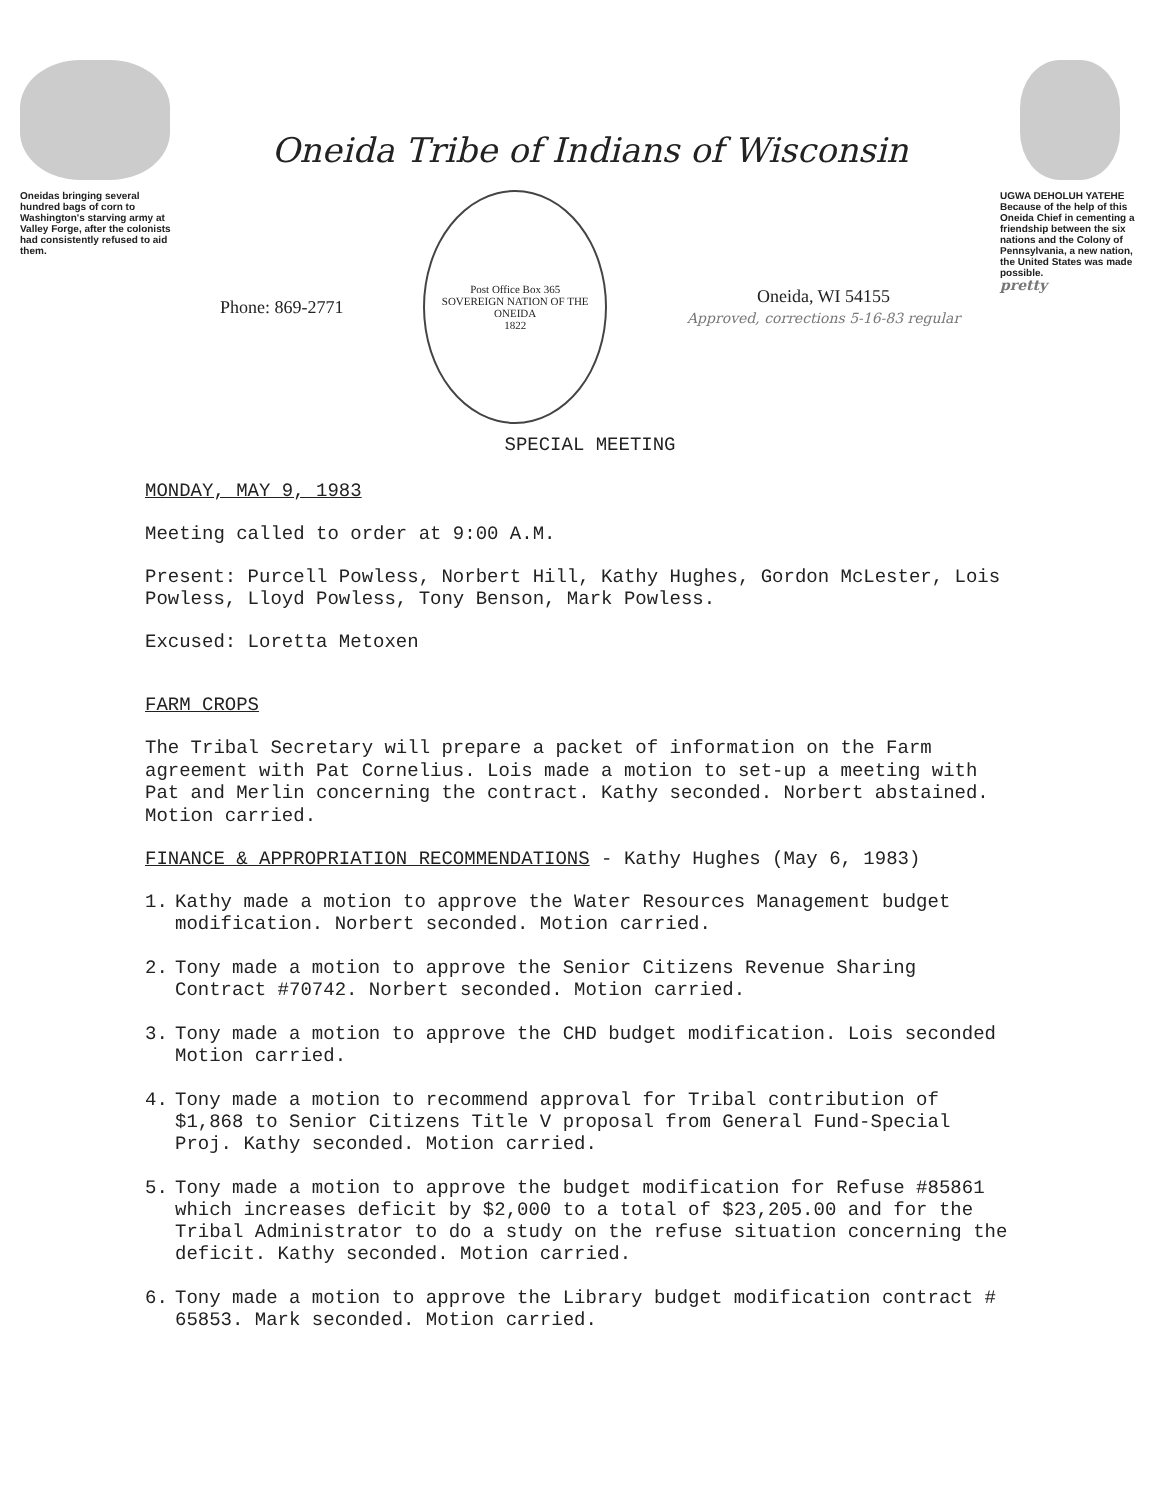Oneidas bringing several hundred bags of corn to Washington's starving army at Valley Forge, after the colonists had consistently refused to aid them.
Oneida Tribe of Indians of Wisconsin
Phone: 869-2771
Post Office Box 365
SOVEREIGN NATION OF THE ONEIDA
1822
Oneida, WI 54155
Approved, corrections 5-16-83 regular
SPECIAL MEETING
UGWA DEHOLUH YATEHE
Because of the help of this Oneida Chief in cementing a friendship between the six nations and the Colony of Pennsylvania, a new nation, the United States was made possible.
pretty
MONDAY, MAY 9, 1983
Meeting called to order at 9:00 A.M.
Present: Purcell Powless, Norbert Hill, Kathy Hughes, Gordon McLester, Lois Powless, Lloyd Powless, Tony Benson, Mark Powless.
Excused: Loretta Metoxen
FARM CROPS
The Tribal Secretary will prepare a packet of information on the Farm agreement with Pat Cornelius. Lois made a motion to set-up a meeting with Pat and Merlin concerning the contract. Kathy seconded. Norbert abstained. Motion carried.
FINANCE & APPROPRIATION RECOMMENDATIONS - Kathy Hughes (May 6, 1983)
1. Kathy made a motion to approve the Water Resources Management budget modification. Norbert seconded. Motion carried.
2. Tony made a motion to approve the Senior Citizens Revenue Sharing Contract #70742. Norbert seconded. Motion carried.
3. Tony made a motion to approve the CHD budget modification. Lois seconded Motion carried.
4. Tony made a motion to recommend approval for Tribal contribution of $1,868 to Senior Citizens Title V proposal from General Fund-Special Proj. Kathy seconded. Motion carried.
5. Tony made a motion to approve the budget modification for Refuse #85861 which increases deficit by $2,000 to a total of $23,205.00 and for the Tribal Administrator to do a study on the refuse situation concerning the deficit. Kathy seconded. Motion carried.
6. Tony made a motion to approve the Library budget modification contract # 65853. Mark seconded. Motion carried.